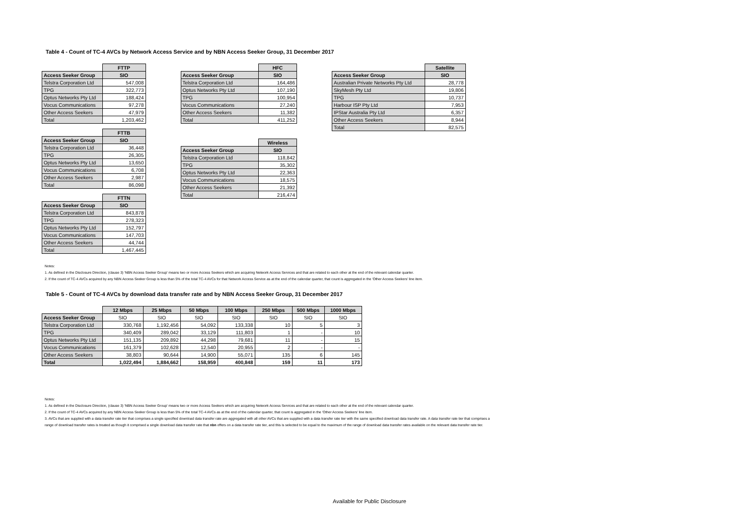Table 4 - Count of TC-4 AVCs by Network Access Service and by NBN Access Seeker Group, 31 December 2017
| | FTTP |
| --- | --- |
| Access Seeker Group | SIO |
| Telstra Corporation Ltd | 547,008 |
| TPG | 322,773 |
| Optus Networks Pty Ltd | 188,424 |
| Vocus Communications | 97,278 |
| Other Access Seekers | 47,979 |
| Total | 1,203,462 |
| | FTTB |
| --- | --- |
| Access Seeker Group | SIO |
| Telstra Corporation Ltd | 36,448 |
| TPG | 26,305 |
| Optus Networks Pty Ltd | 13,650 |
| Vocus Communications | 6,708 |
| Other Access Seekers | 2,987 |
| Total | 86,098 |
| | FTTN |
| --- | --- |
| Access Seeker Group | SIO |
| Telstra Corporation Ltd | 843,878 |
| TPG | 278,323 |
| Optus Networks Pty Ltd | 152,797 |
| Vocus Communications | 147,703 |
| Other Access Seekers | 44,744 |
| Total | 1,467,445 |
| | HFC |
| --- | --- |
| Access Seeker Group | SIO |
| Telstra Corporation Ltd | 164,486 |
| Optus Networks Pty Ltd | 107,190 |
| TPG | 100,954 |
| Vocus Communications | 27,240 |
| Other Access Seekers | 11,382 |
| Total | 411,252 |
| | Wireless |
| --- | --- |
| Access Seeker Group | SIO |
| Telstra Corporation Ltd | 118,842 |
| TPG | 35,302 |
| Optus Networks Pty Ltd | 22,363 |
| Vocus Communications | 18,575 |
| Other Access Seekers | 21,392 |
| Total | 216,474 |
| | Satellite |
| --- | --- |
| Access Seeker Group | SIO |
| Australian Private Networks Pty Ltd | 28,778 |
| SkyMesh Pty Ltd | 19,806 |
| TPG | 10,737 |
| Harbour ISP Pty Ltd | 7,953 |
| IPStar Australia Pty Ltd | 6,357 |
| Other Access Seekers | 8,944 |
| Total | 82,575 |
Notes:
1. As defined in the Disclosure Direction, (clause 3) 'NBN Access Seeker Group' means two or more Access Seekers which are acquiring Network Access Services and that are related to each other at the end of the relevant calendar quarter.
2. If the count of TC-4 AVCs acquired by any NBN Access Seeker Group is less than 5% of the total TC-4 AVCs for that Network Access Service as at the end of the calendar quarter, that count is aggregated in the 'Other Access Seekers' line item.
Table 5 - Count of TC-4 AVCs by download data transfer rate and by NBN Access Seeker Group, 31 December 2017
| | 12 Mbps | 25 Mbps | 50 Mbps | 100 Mbps | 250 Mbps | 500 Mbps | 1000 Mbps |
| --- | --- | --- | --- | --- | --- | --- | --- |
| Access Seeker Group | SIO | SIO | SIO | SIO | SIO | SIO | SIO |
| Telstra Corporation Ltd | 330,768 | 1,192,456 | 54,092 | 133,338 | 10 | 5 | 3 |
| TPG | 340,409 | 289,042 | 33,129 | 111,803 | 1 | - | 10 |
| Optus Networks Pty Ltd | 151,135 | 209,892 | 44,298 | 79,681 | 11 | - | 15 |
| Vocus Communications | 161,379 | 102,628 | 12,540 | 20,955 | 2 | - | - |
| Other Access Seekers | 38,803 | 90,644 | 14,900 | 55,071 | 135 | 6 | 145 |
| Total | 1,022,494 | 1,884,662 | 158,959 | 400,848 | 159 | 11 | 173 |
Notes:
1. As defined in the Disclosure Direction, (clause 3) 'NBN Access Seeker Group' means two or more Access Seekers which are acquiring Network Access Services and that are related to each other at the end of the relevant calendar quarter.
2. If the count of TC-4 AVCs acquired by any NBN Access Seeker Group is less than 5% of the total TC-4 AVCs as at the end of the calendar quarter, that count is aggregated in the 'Other Access Seekers' line item.
3. AVCs that are supplied with a data transfer rate tier that comprises a single specified download data transfer rate are aggregated with all other AVCs that are supplied with a data transfer rate tier with the same specified download data transfer rate. A data transfer rate tier that comprises a
range of download transfer rates is treated as though it comprised a single download data transfer rate that nbn offers on a data transfer rate tier, and this is selected to be equal to the maximum of the range of download data transfer rates available on the relevant data transfer rate tier.
Available for Public Disclosure